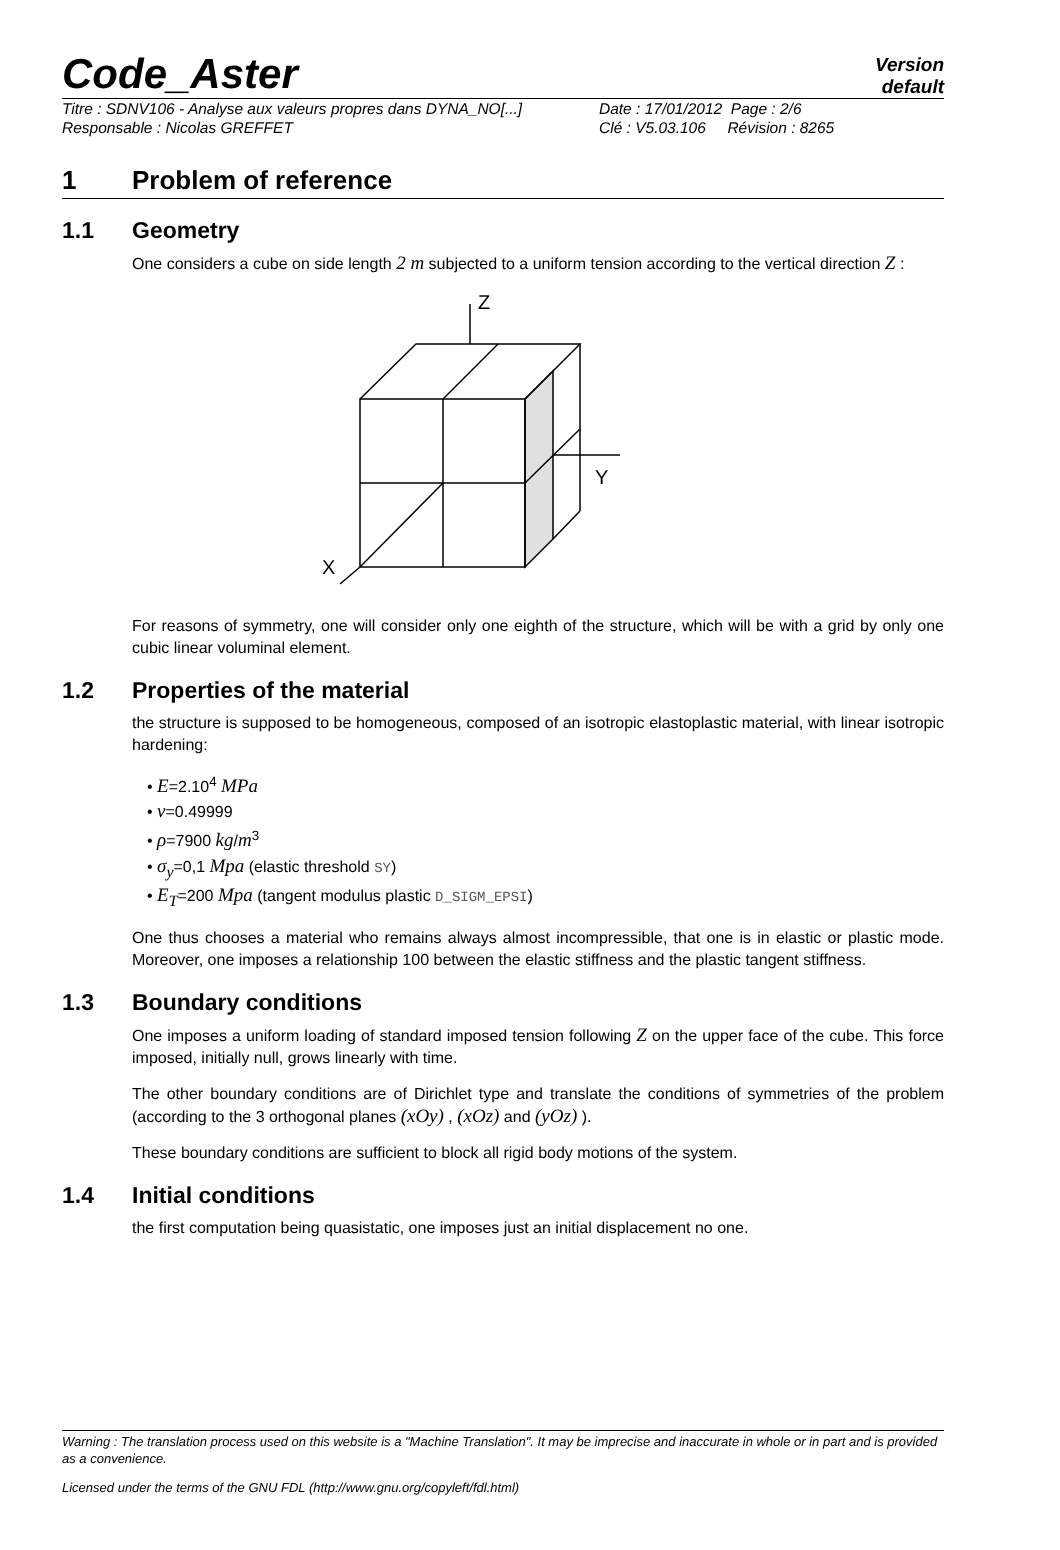Code_Aster
Version
default
Titre : SDNV106 - Analyse aux valeurs propres dans DYNA_NO[...]
Responsable : Nicolas GREFFET
Date : 17/01/2012 Page : 2/6
Clé : V5.03.106 Révision : 8265
1 Problem of reference
1.1 Geometry
One considers a cube on side length 2 m subjected to a uniform tension according to the vertical direction Z :
Z
Y
X
For reasons of symmetry, one will consider only one eighth of the structure, which will be with a grid by only one cubic linear voluminal element.
1.2 Properties of the material
the structure is supposed to be homogeneous, composed of an isotropic elastoplastic material, with linear isotropic hardening:
• E=2.10<sup>4</sup> MPa
• ν=0.49999
• ρ=7900 kg/m<sup>3</sup>
• σ<sub>y</sub>=0,1 Mpa (elastic threshold SY)
• E<sub>T</sub>=200 Mpa (tangent modulus plastic D_SIGM_EPSI)
One thus chooses a material who remains always almost incompressible, that one is in elastic or plastic mode. Moreover, one imposes a relationship 100 between the elastic stiffness and the plastic tangent stiffness.
1.3 Boundary conditions
One imposes a uniform loading of standard imposed tension following Z on the upper face of the cube. This force imposed, initially null, grows linearly with time.
The other boundary conditions are of Dirichlet type and translate the conditions of symmetries of the problem (according to the 3 orthogonal planes (xOy) , (xOz) and (yOz) ).
These boundary conditions are sufficient to block all rigid body motions of the system.
1.4 Initial conditions
the first computation being quasistatic, one imposes just an initial displacement no one.
Warning : The translation process used on this website is a "Machine Translation". It may be imprecise and inaccurate in whole or in part and is provided as a convenience.
Licensed under the terms of the GNU FDL (http://www.gnu.org/copyleft/fdl.html)